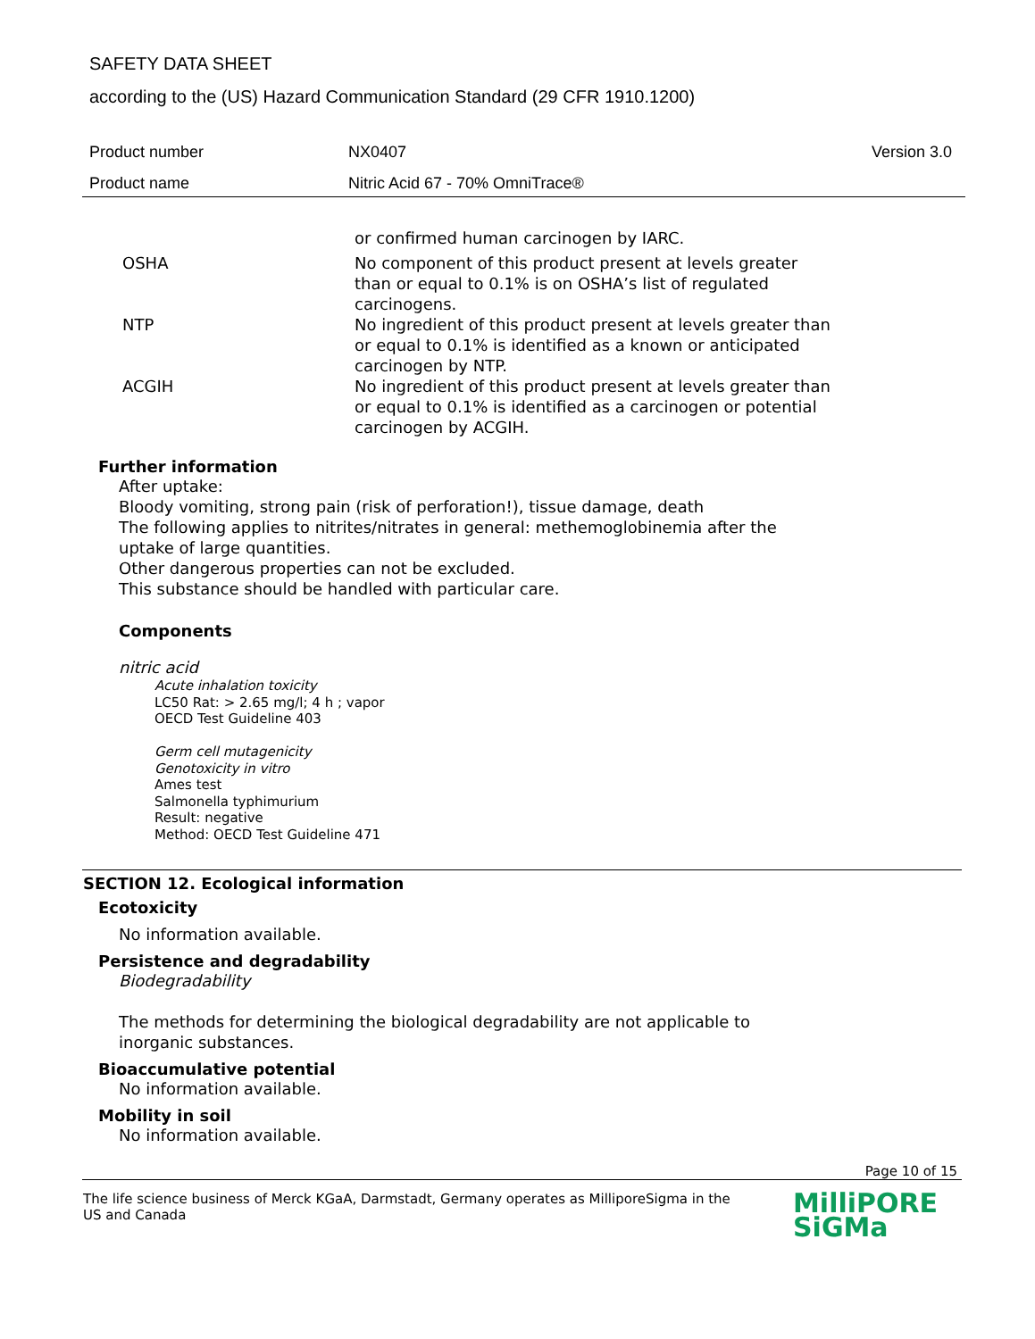SAFETY DATA SHEET
according to the (US) Hazard Communication Standard (29 CFR 1910.1200)
Product number NX0407 Version 3.0
Product name Nitric Acid 67 - 70% OmniTrace®
or confirmed human carcinogen by IARC.
OSHA No component of this product present at levels greater than or equal to 0.1% is on OSHA’s list of regulated carcinogens.
NTP No ingredient of this product present at levels greater than or equal to 0.1% is identified as a known or anticipated carcinogen by NTP.
ACGIH No ingredient of this product present at levels greater than or equal to 0.1% is identified as a carcinogen or potential carcinogen by ACGIH.
Further information
After uptake:
Bloody vomiting, strong pain (risk of perforation!), tissue damage, death
The following applies to nitrites/nitrates in general: methemoglobinemia after the
uptake of large quantities.
Other dangerous properties can not be excluded.
This substance should be handled with particular care.
Components
nitric acid
Acute inhalation toxicity
LC50 Rat: > 2.65 mg/l; 4 h ; vapor
OECD Test Guideline 403
Germ cell mutagenicity
Genotoxicity in vitro
Ames test
Salmonella typhimurium
Result: negative
Method: OECD Test Guideline 471
SECTION 12. Ecological information
Ecotoxicity
No information available.
Persistence and degradability
Biodegradability
The methods for determining the biological degradability are not applicable to
inorganic substances.
Bioaccumulative potential
No information available.
Mobility in soil
No information available.
Page 10 of 15
The life science business of Merck KGaA, Darmstadt, Germany operates as MilliporeSigma in the US and Canada
MilliPORE
SiGMa